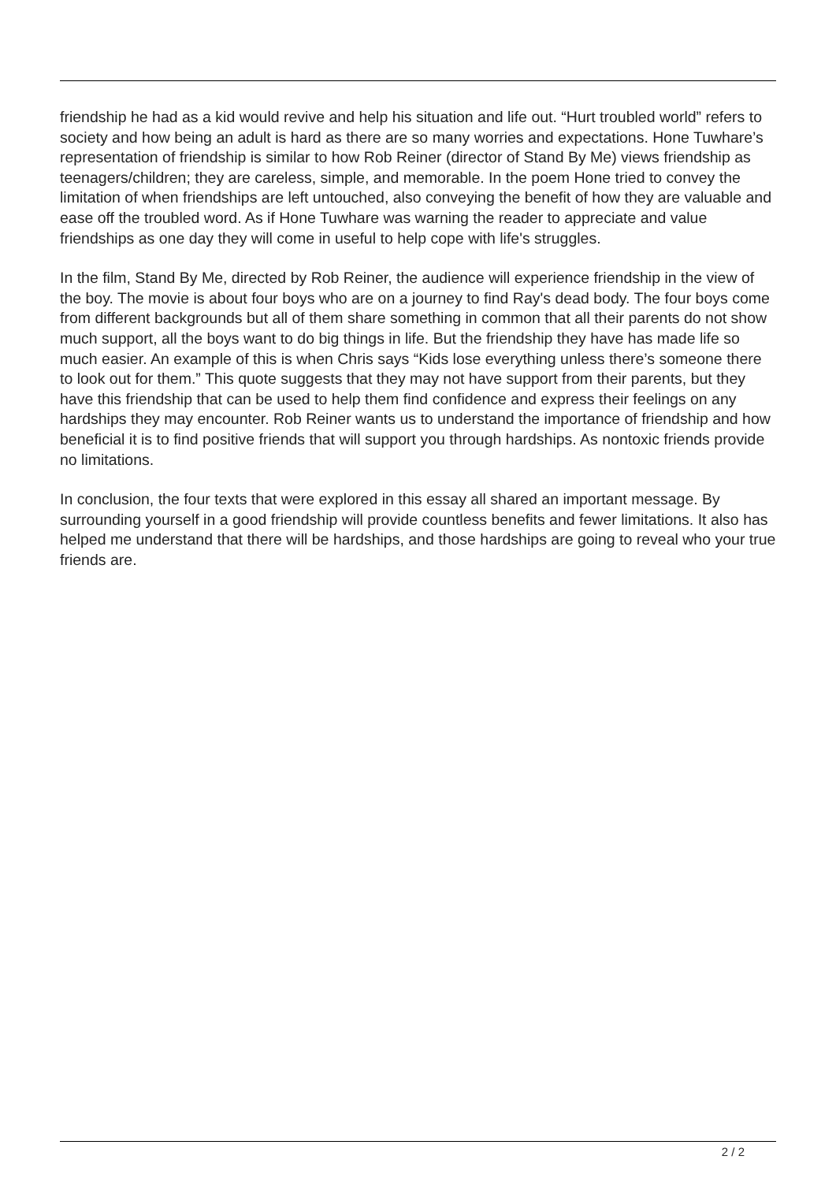friendship he had as a kid would revive and help his situation and life out. “Hurt troubled world” refers to society and how being an adult is hard as there are so many worries and expectations. Hone Tuwhare’s representation of friendship is similar to how Rob Reiner (director of Stand By Me) views friendship as teenagers/children; they are careless, simple, and memorable. In the poem Hone tried to convey the limitation of when friendships are left untouched, also conveying the benefit of how they are valuable and ease off the troubled word. As if Hone Tuwhare was warning the reader to appreciate and value friendships as one day they will come in useful to help cope with life's struggles.
In the film, Stand By Me, directed by Rob Reiner, the audience will experience friendship in the view of the boy. The movie is about four boys who are on a journey to find Ray's dead body. The four boys come from different backgrounds but all of them share something in common that all their parents do not show much support, all the boys want to do big things in life. But the friendship they have has made life so much easier. An example of this is when Chris says “Kids lose everything unless there’s someone there to look out for them.” This quote suggests that they may not have support from their parents, but they have this friendship that can be used to help them find confidence and express their feelings on any hardships they may encounter. Rob Reiner wants us to understand the importance of friendship and how beneficial it is to find positive friends that will support you through hardships. As nontoxic friends provide no limitations.
In conclusion, the four texts that were explored in this essay all shared an important message. By surrounding yourself in a good friendship will provide countless benefits and fewer limitations. It also has helped me understand that there will be hardships, and those hardships are going to reveal who your true friends are.
2 / 2